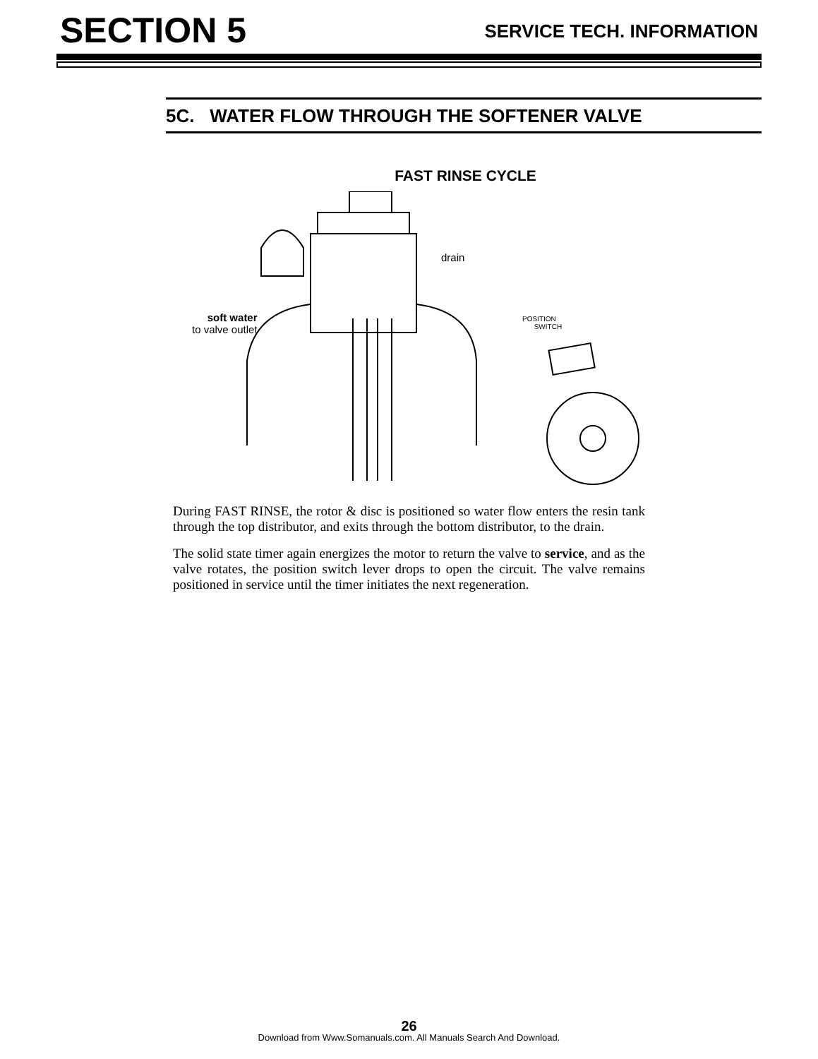SECTION 5
SERVICE TECH. INFORMATION
5C. WATER FLOW THROUGH THE SOFTENER VALVE
FAST RINSE CYCLE
soft water
to valve outlet
drain
POSITION
SWITCH
During FAST RINSE, the rotor & disc is positioned so water flow enters the resin tank through the top distributor, and exits through the bottom distributor, to the drain.
The solid state timer again energizes the motor to return the valve to service, and as the valve rotates, the position switch lever drops to open the circuit. The valve remains positioned in service until the timer initiates the next regeneration.
26
Download from Www.Somanuals.com. All Manuals Search And Download.